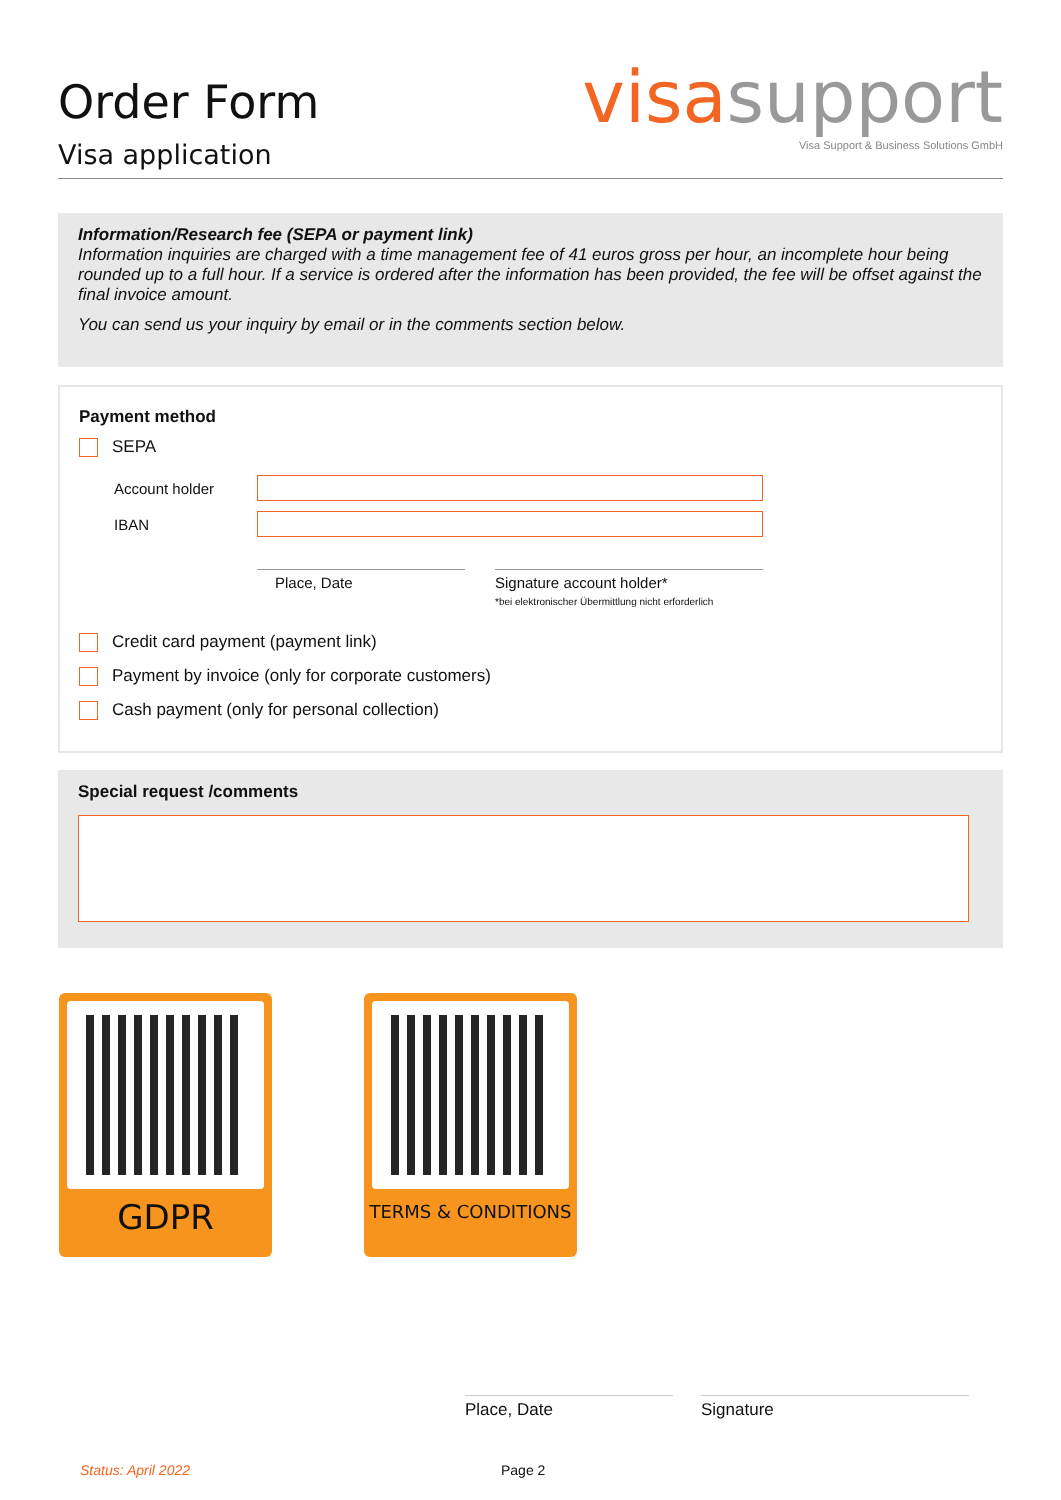Order Form
Visa application
visasupport
Visa Support & Business Solutions GmbH
Information/Research fee (SEPA or payment link)
Information inquiries are charged with a time management fee of 41 euros gross per hour, an incomplete hour being rounded up to a full hour. If a service is ordered after the information has been provided, the fee will be offset against the final invoice amount.
You can send us your inquiry by email or in the comments section below.
Payment method
SEPA
Account holder
IBAN
Place, Date Signature account holder*
*bei elektronischer Übermittlung nicht erforderlich
Credit card payment (payment link)
Payment by invoice (only for corporate customers)
Cash payment (only for personal collection)
Special request /comments
GDPR
TERMS & CONDITIONS
Place, Date Signature
Status: April 2022 Page 2